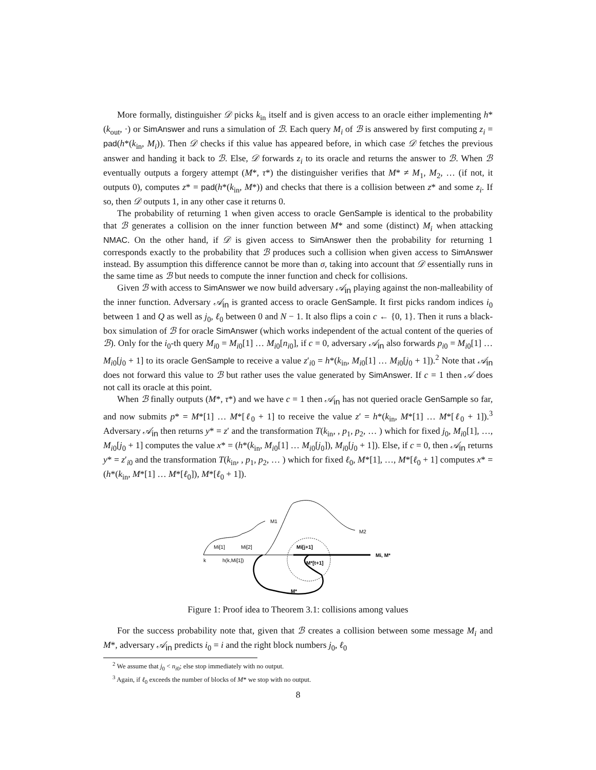More formally, distinguisher 𝒟 picks k<sub>in</sub> itself and is given access to an oracle either implementing h*(k<sub>out</sub>, ·) or SimAnswer and runs a simulation of ℬ. Each query M<sub>i</sub> of ℬ is answered by first computing z<sub>i</sub> = pad(h*(k<sub>in</sub>, M<sub>i</sub>)). Then 𝒟 checks if this value has appeared before, in which case 𝒟 fetches the previous answer and handing it back to ℬ. Else, 𝒟 forwards z<sub>i</sub> to its oracle and returns the answer to ℬ. When ℬ eventually outputs a forgery attempt (M*, τ*) the distinguisher verifies that M* ≠ M<sub>1</sub>, M<sub>2</sub>, … (if not, it outputs 0), computes z* = pad(h*(k<sub>in</sub>, M*)) and checks that there is a collision between z* and some z<sub>i</sub>. If so, then 𝒟 outputs 1, in any other case it returns 0.
The probability of returning 1 when given access to oracle GenSample is identical to the probability that ℬ generates a collision on the inner function between M* and some (distinct) M<sub>i</sub> when attacking NMAC. On the other hand, if 𝒟 is given access to SimAnswer then the probability for returning 1 corresponds exactly to the probability that ℬ produces such a collision when given access to SimAnswer instead. By assumption this difference cannot be more than σ, taking into account that 𝒟 essentially runs in the same time as ℬ but needs to compute the inner function and check for collisions.
Given ℬ with access to SimAnswer we now build adversary 𝒜<sub>in</sub> playing against the non-malleability of the inner function. Adversary 𝒜<sub>in</sub> is granted access to oracle GenSample. It first picks random indices i<sub>0</sub> between 1 and Q as well as j<sub>0</sub>, ℓ<sub>0</sub> between 0 and N − 1. It also flips a coin c ← {0, 1}. Then it runs a black-box simulation of ℬ for oracle SimAnswer (which works independent of the actual content of the queries of ℬ). Only for the i<sub>0</sub>-th query M<sub>i0</sub> = M<sub>i0</sub>[1] … M<sub>i0</sub>[n<sub>i0</sub>], if c = 0, adversary 𝒜<sub>in</sub> also forwards p<sub>i0</sub> = M<sub>i0</sub>[1] … M<sub>i0</sub>[j<sub>0</sub> + 1] to its oracle GenSample to receive a value z′<sub>i0</sub> = h*(k<sub>in</sub>, M<sub>i0</sub>[1] … M<sub>i0</sub>[j<sub>0</sub> + 1]).<sup>2</sup> Note that 𝒜<sub>in</sub> does not forward this value to ℬ but rather uses the value generated by SimAnswer. If c = 1 then 𝒜 does not call its oracle at this point.
When ℬ finally outputs (M*, τ*) and we have c = 1 then 𝒜<sub>in</sub> has not queried oracle GenSample so far, and now submits p* = M*[1] … M*[ℓ<sub>0</sub> + 1] to receive the value z′ = h*(k<sub>in</sub>, M*[1] … M*[ℓ<sub>0</sub> + 1]).<sup>3</sup> Adversary 𝒜<sub>in</sub> then returns y* = z′ and the transformation T(k<sub>in</sub>, , p<sub>1</sub>, p<sub>2</sub>, … ) which for fixed j<sub>0</sub>, M<sub>i0</sub>[1], …, M<sub>i0</sub>[j<sub>0</sub> + 1] computes the value x* = (h*(k<sub>in</sub>, M<sub>i0</sub>[1] … M<sub>i0</sub>[j<sub>0</sub>]), M<sub>i0</sub>[j<sub>0</sub> + 1]). Else, if c = 0, then 𝒜<sub>in</sub> returns y* = z′<sub>i0</sub> and the transformation T(k<sub>in</sub>, , p<sub>1</sub>, p<sub>2</sub>, … ) which for fixed ℓ<sub>0</sub>, M*[1], …, M*[ℓ<sub>0</sub> + 1] computes x* = (h*(k<sub>in</sub>, M*[1] … M*[ℓ<sub>0</sub>]), M*[ℓ<sub>0</sub> + 1]).
M1
M2
Mi, M*
Mi[1]
Mi[2]
Mi[j+1]
k
h(k,Mi[1])
M*[t+1]
M*
Figure 1: Proof idea to Theorem 3.1: collisions among values
For the success probability note that, given that ℬ creates a collision between some message M<sub>i</sub> and M*, adversary 𝒜<sub>in</sub> predicts i<sub>0</sub> = i and the right block numbers j<sub>0</sub>, ℓ<sub>0</sub>
<sup>2</sup> We assume that j<sub>0</sub> < n<sub>i0</sub>; else stop immediately with no output.
<sup>3</sup> Again, if ℓ<sub>0</sub> exceeds the number of blocks of M* we stop with no output.
8